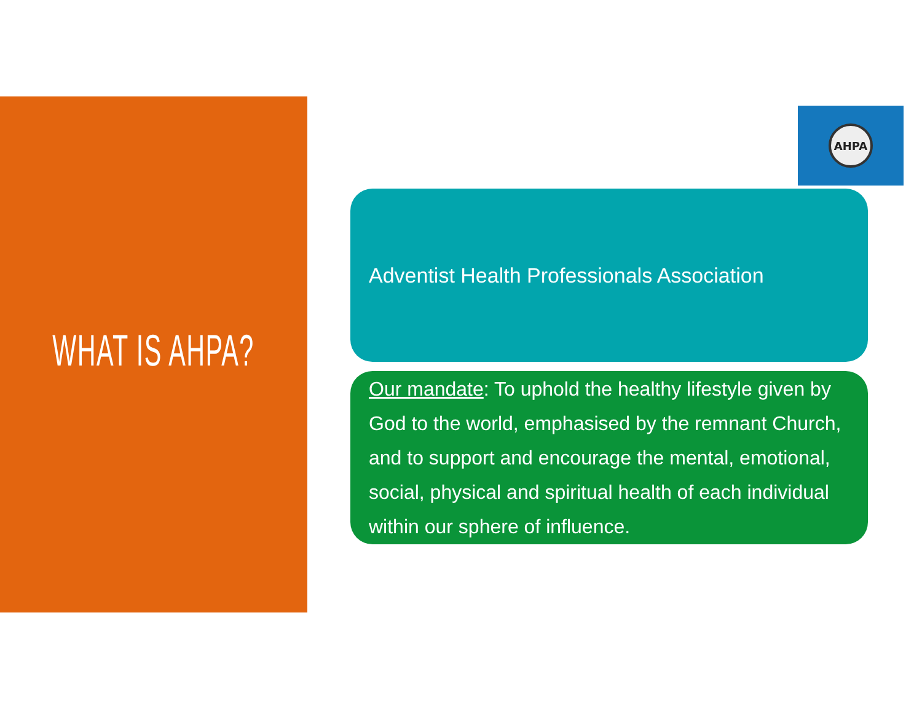WHAT IS AHPA?
AHPA
Adventist Health Professionals Association
Our mandate: To uphold the healthy lifestyle given by God to the world, emphasised by the remnant Church, and to support and encourage the mental, emotional, social, physical and spiritual health of each individual within our sphere of influence.